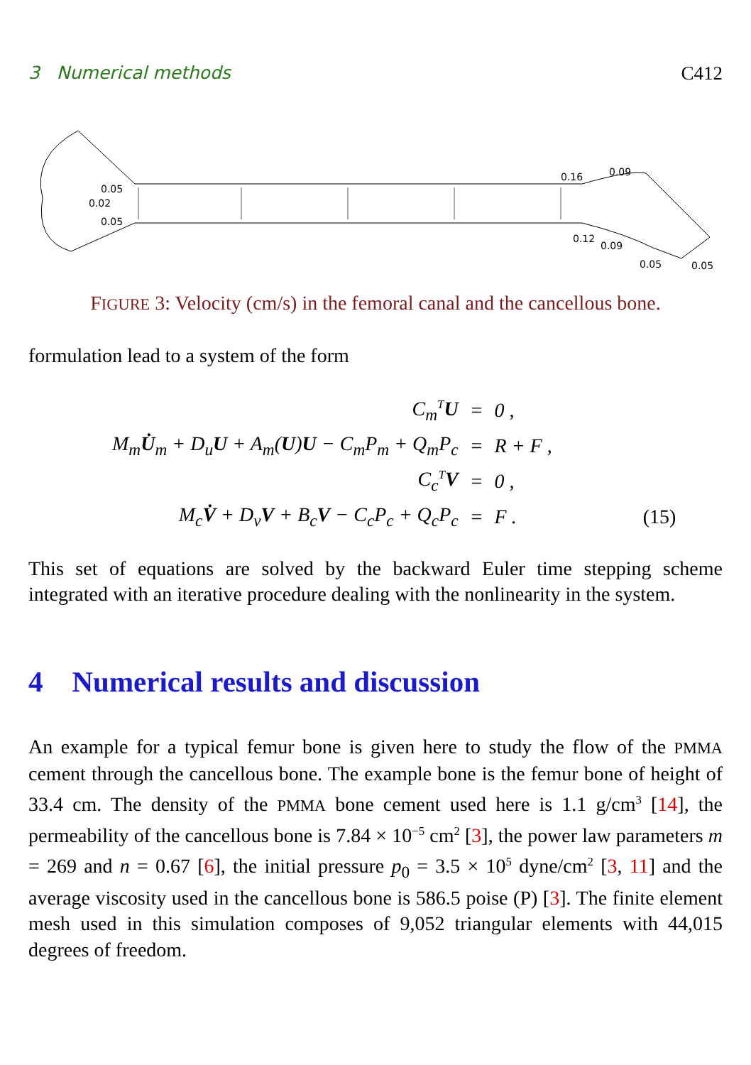3 Numerical methods C412
0.05
0.02
0.05
0.16
0.09
0.12
0.09
0.05
0.05
FIGURE 3: Velocity (cm/s) in the femoral canal and the cancellous bone.
formulation lead to a system of the form
| C<sub>m</sub><sup>T</sup> U | = | 0 , | |
| M<sub>m</sub> U̇<sub>m</sub> + D<sub>u</sub> U + A<sub>m</sub>( U ) U − C<sub>m</sub>P<sub>m</sub> + Q<sub>m</sub>P<sub>c</sub> | = | R + F , | |
| C<sub>c</sub><sup>T</sup> V | = | 0 , | |
| M<sub>c</sub> V̇ + D<sub>v</sub> V + B<sub>c</sub> V − C<sub>c</sub>P<sub>c</sub> + Q<sub>c</sub>P<sub>c</sub> | = | F . | (15) |
This set of equations are solved by the backward Euler time stepping scheme integrated with an iterative procedure dealing with the nonlinearity in the system.
4 Numerical results and discussion
An example for a typical femur bone is given here to study the flow of the PMMA cement through the cancellous bone. The example bone is the femur bone of height of 33.4 cm. The density of the PMMA bone cement used here is 1.1 g/cm<sup>3</sup> [14], the permeability of the cancellous bone is 7.84 × 10<sup>−5</sup> cm<sup>2</sup> [3], the power law parameters m = 269 and n = 0.67 [6], the initial pressure p<sub>0</sub> = 3.5 × 10<sup>5</sup> dyne/cm<sup>2</sup> [3, 11] and the average viscosity used in the cancellous bone is 586.5 poise (P) [3]. The finite element mesh used in this simulation composes of 9,052 triangular elements with 44,015 degrees of freedom.